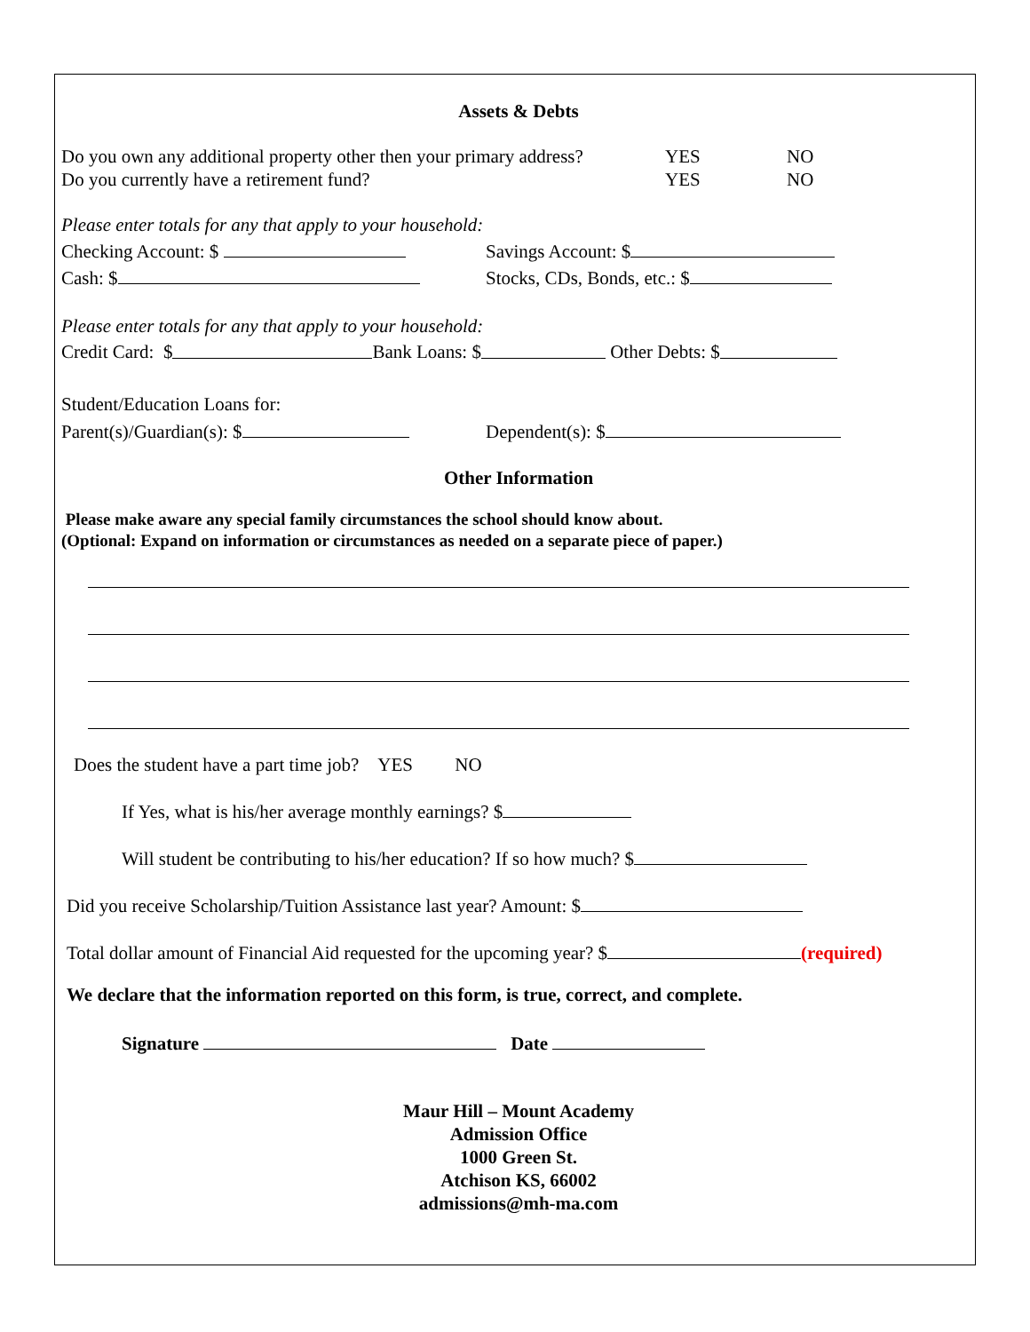Assets & Debts
Do you own any additional property other then your primary address? YES NO
Do you currently have a retirement fund? YES NO
Please enter totals for any that apply to your household:
Checking Account: $ Savings Account: $
Cash: $ Stocks, CDs, Bonds, etc.: $
Please enter totals for any that apply to your household:
Credit Card: $ Bank Loans: $ Other Debts: $
Student/Education Loans for:
Parent(s)/Guardian(s): $ Dependent(s): $
Other Information
Please make aware any special family circumstances the school should know about.
(Optional: Expand on information or circumstances as needed on a separate piece of paper.)
Does the student have a part time job? YES NO
If Yes, what is his/her average monthly earnings? $
Will student be contributing to his/her education? If so how much? $
Did you receive Scholarship/Tuition Assistance last year? Amount: $
Total dollar amount of Financial Aid requested for the upcoming year? $ (required)
We declare that the information reported on this form, is true, correct, and complete.
Signature Date
Maur Hill – Mount Academy
Admission Office
1000 Green St.
Atchison KS, 66002
admissions@mh-ma.com